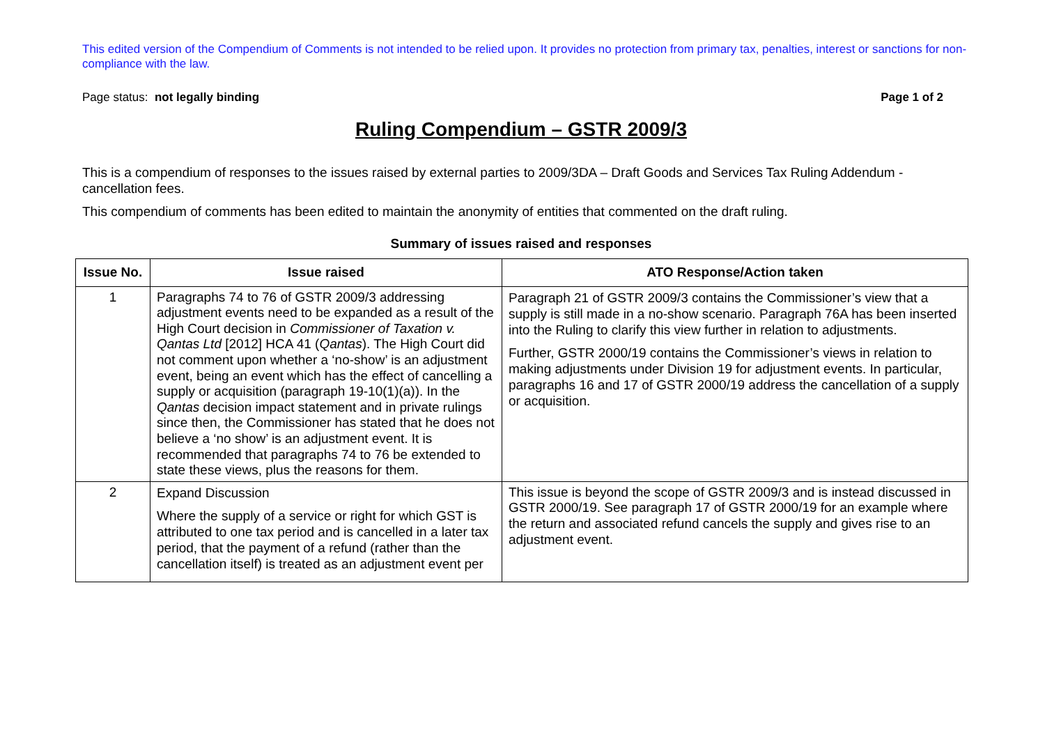This edited version of the Compendium of Comments is not intended to be relied upon. It provides no protection from primary tax, penalties, interest or sanctions for non-compliance with the law.
Page status: not legally binding Page 1 of 2
Ruling Compendium – GSTR 2009/3
This is a compendium of responses to the issues raised by external parties to 2009/3DA – Draft Goods and Services Tax Ruling Addendum - cancellation fees.
This compendium of comments has been edited to maintain the anonymity of entities that commented on the draft ruling.
Summary of issues raised and responses
| Issue No. | Issue raised | ATO Response/Action taken |
| --- | --- | --- |
| 1 | Paragraphs 74 to 76 of GSTR 2009/3 addressing adjustment events need to be expanded as a result of the High Court decision in Commissioner of Taxation v. Qantas Ltd [2012] HCA 41 ( Qantas ). The High Court did not comment upon whether a ‘no-show’ is an adjustment event, being an event which has the effect of cancelling a supply or acquisition (paragraph 19-10(1)(a)). In the Qantas decision impact statement and in private rulings since then, the Commissioner has stated that he does not believe a ‘no show’ is an adjustment event. It is recommended that paragraphs 74 to 76 be extended to state these views, plus the reasons for them. | Paragraph 21 of GSTR 2009/3 contains the Commissioner’s view that a supply is still made in a no-show scenario. Paragraph 76A has been inserted into the Ruling to clarify this view further in relation to adjustments. Further, GSTR 2000/19 contains the Commissioner’s views in relation to making adjustments under Division 19 for adjustment events. In particular, paragraphs 16 and 17 of GSTR 2000/19 address the cancellation of a supply or acquisition. |
| 2 | Expand Discussion Where the supply of a service or right for which GST is attributed to one tax period and is cancelled in a later tax period, that the payment of a refund (rather than the cancellation itself) is treated as an adjustment event per | This issue is beyond the scope of GSTR 2009/3 and is instead discussed in GSTR 2000/19. See paragraph 17 of GSTR 2000/19 for an example where the return and associated refund cancels the supply and gives rise to an adjustment event. |